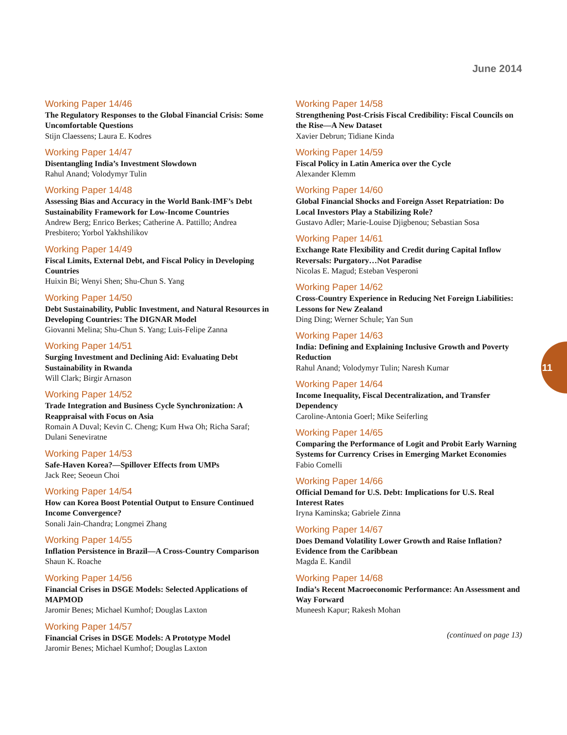June 2014
Working Paper 14/46
The Regulatory Responses to the Global Financial Crisis: Some Uncomfortable Questions
Stijn Claessens; Laura E. Kodres
Working Paper 14/47
Disentangling India’s Investment Slowdown
Rahul Anand; Volodymyr Tulin
Working Paper 14/48
Assessing Bias and Accuracy in the World Bank-IMF’s Debt Sustainability Framework for Low-Income Countries
Andrew Berg; Enrico Berkes; Catherine A. Pattillo; Andrea Presbitero; Yorbol Yakhshilikov
Working Paper 14/49
Fiscal Limits, External Debt, and Fiscal Policy in Developing Countries
Huixin Bi; Wenyi Shen; Shu-Chun S. Yang
Working Paper 14/50
Debt Sustainability, Public Investment, and Natural Resources in Developing Countries: The DIGNAR Model
Giovanni Melina; Shu-Chun S. Yang; Luis-Felipe Zanna
Working Paper 14/51
Surging Investment and Declining Aid: Evaluating Debt Sustainability in Rwanda
Will Clark; Birgir Arnason
Working Paper 14/52
Trade Integration and Business Cycle Synchronization: A Reappraisal with Focus on Asia
Romain A Duval; Kevin C. Cheng; Kum Hwa Oh; Richa Saraf; Dulani Seneviratne
Working Paper 14/53
Safe-Haven Korea?—Spillover Effects from UMPs
Jack Ree; Seoeun Choi
Working Paper 14/54
How can Korea Boost Potential Output to Ensure Continued Income Convergence?
Sonali Jain-Chandra; Longmei Zhang
Working Paper 14/55
Inflation Persistence in Brazil—A Cross-Country Comparison
Shaun K. Roache
Working Paper 14/56
Financial Crises in DSGE Models: Selected Applications of MAPMOD
Jaromir Benes; Michael Kumhof; Douglas Laxton
Working Paper 14/57
Financial Crises in DSGE Models: A Prototype Model
Jaromir Benes; Michael Kumhof; Douglas Laxton
Working Paper 14/58
Strengthening Post-Crisis Fiscal Credibility: Fiscal Councils on the Rise—A New Dataset
Xavier Debrun; Tidiane Kinda
Working Paper 14/59
Fiscal Policy in Latin America over the Cycle
Alexander Klemm
Working Paper 14/60
Global Financial Shocks and Foreign Asset Repatriation: Do Local Investors Play a Stabilizing Role?
Gustavo Adler; Marie-Louise Djigbenou; Sebastian Sosa
Working Paper 14/61
Exchange Rate Flexibility and Credit during Capital Inflow Reversals: Purgatory…Not Paradise
Nicolas E. Magud; Esteban Vesperoni
Working Paper 14/62
Cross-Country Experience in Reducing Net Foreign Liabilities: Lessons for New Zealand
Ding Ding; Werner Schule; Yan Sun
Working Paper 14/63
India: Defining and Explaining Inclusive Growth and Poverty Reduction
Rahul Anand; Volodymyr Tulin; Naresh Kumar
Working Paper 14/64
Income Inequality, Fiscal Decentralization, and Transfer Dependency
Caroline-Antonia Goerl; Mike Seiferling
Working Paper 14/65
Comparing the Performance of Logit and Probit Early Warning Systems for Currency Crises in Emerging Market Economies
Fabio Comelli
Working Paper 14/66
Official Demand for U.S. Debt: Implications for U.S. Real Interest Rates
Iryna Kaminska; Gabriele Zinna
Working Paper 14/67
Does Demand Volatility Lower Growth and Raise Inflation? Evidence from the Caribbean
Magda E. Kandil
Working Paper 14/68
India’s Recent Macroeconomic Performance: An Assessment and Way Forward
Muneesh Kapur; Rakesh Mohan
(continued on page 13)
11